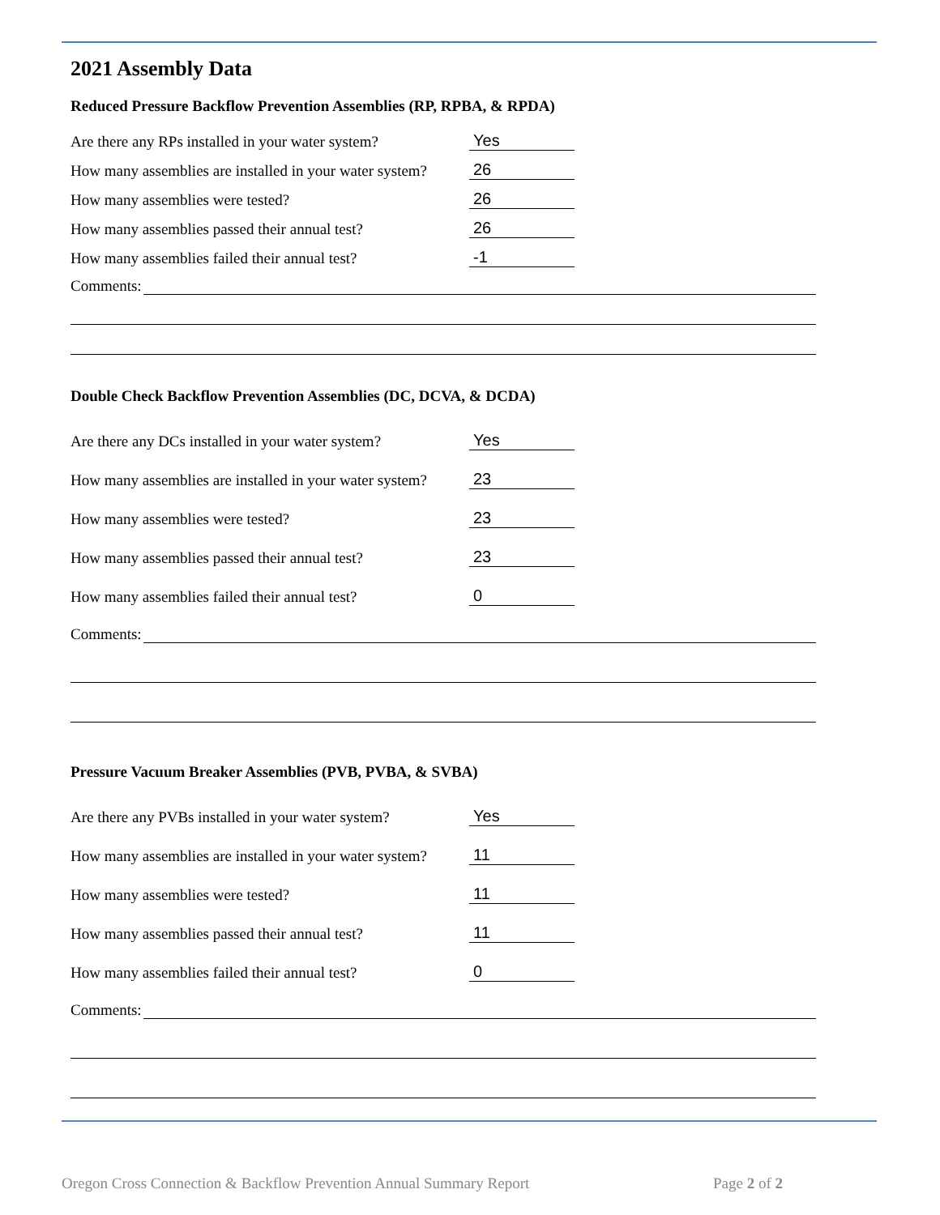2021 Assembly Data
Reduced Pressure Backflow Prevention Assemblies (RP, RPBA, & RPDA)
Are there any RPs installed in your water system?
Yes
How many assemblies are installed in your water system?
26
How many assemblies were tested?
26
How many assemblies passed their annual test?
26
How many assemblies failed their annual test?
-1
Comments:
Double Check Backflow Prevention Assemblies (DC, DCVA, & DCDA)
Are there any DCs installed in your water system?
Yes
How many assemblies are installed in your water system?
23
How many assemblies were tested?
23
How many assemblies passed their annual test?
23
How many assemblies failed their annual test?
0
Comments:
Pressure Vacuum Breaker Assemblies (PVB, PVBA, & SVBA)
Are there any PVBs installed in your water system?
Yes
How many assemblies are installed in your water system?
11
How many assemblies were tested?
11
How many assemblies passed their annual test?
11
How many assemblies failed their annual test?
0
Comments:
Oregon Cross Connection & Backflow Prevention Annual Summary Report Page 2 of 2